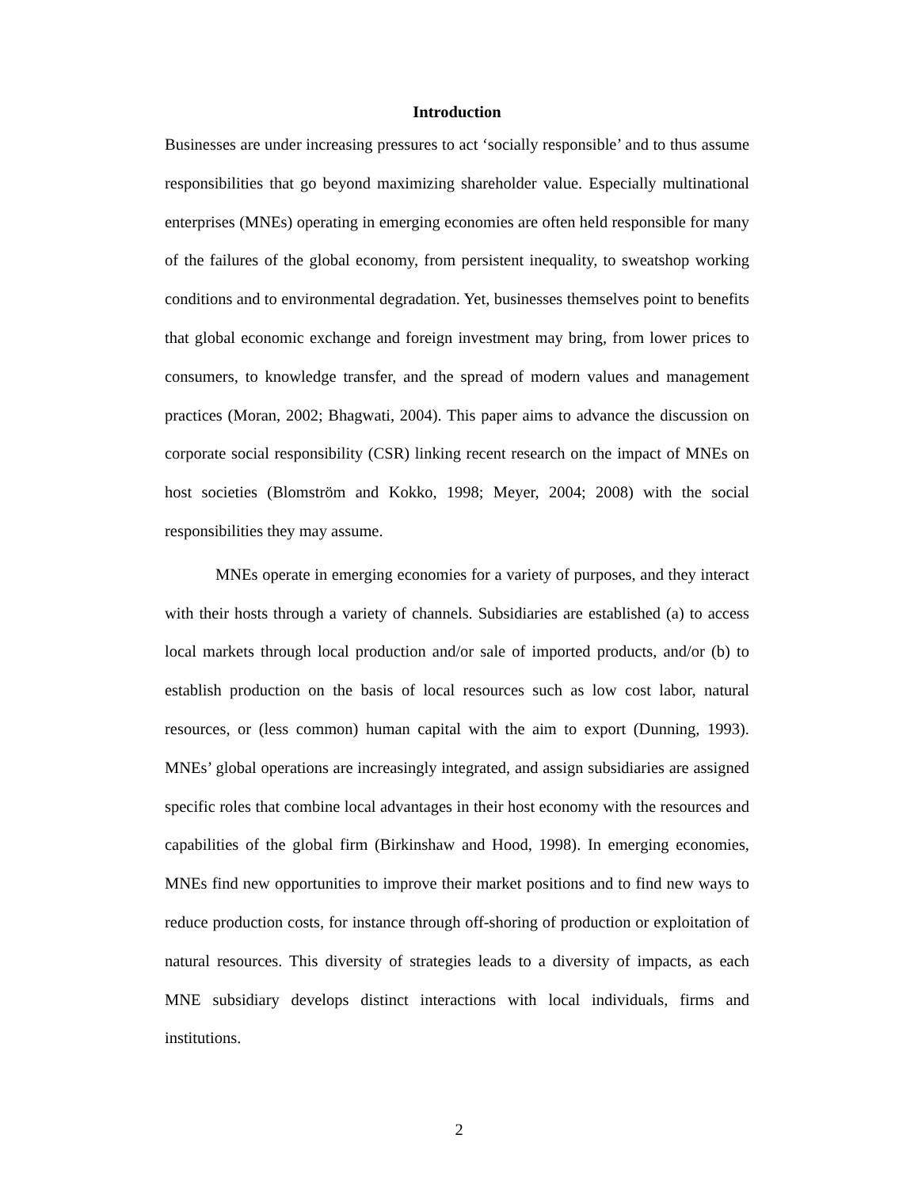Introduction
Businesses are under increasing pressures to act ‘socially responsible’ and to thus assume responsibilities that go beyond maximizing shareholder value. Especially multinational enterprises (MNEs) operating in emerging economies are often held responsible for many of the failures of the global economy, from persistent inequality, to sweatshop working conditions and to environmental degradation. Yet, businesses themselves point to benefits that global economic exchange and foreign investment may bring, from lower prices to consumers, to knowledge transfer, and the spread of modern values and management practices (Moran, 2002; Bhagwati, 2004). This paper aims to advance the discussion on corporate social responsibility (CSR) linking recent research on the impact of MNEs on host societies (Blomström and Kokko, 1998; Meyer, 2004; 2008) with the social responsibilities they may assume.
MNEs operate in emerging economies for a variety of purposes, and they interact with their hosts through a variety of channels. Subsidiaries are established (a) to access local markets through local production and/or sale of imported products, and/or (b) to establish production on the basis of local resources such as low cost labor, natural resources, or (less common) human capital with the aim to export (Dunning, 1993). MNEs’ global operations are increasingly integrated, and assign subsidiaries are assigned specific roles that combine local advantages in their host economy with the resources and capabilities of the global firm (Birkinshaw and Hood, 1998). In emerging economies, MNEs find new opportunities to improve their market positions and to find new ways to reduce production costs, for instance through off-shoring of production or exploitation of natural resources. This diversity of strategies leads to a diversity of impacts, as each MNE subsidiary develops distinct interactions with local individuals, firms and institutions.
2